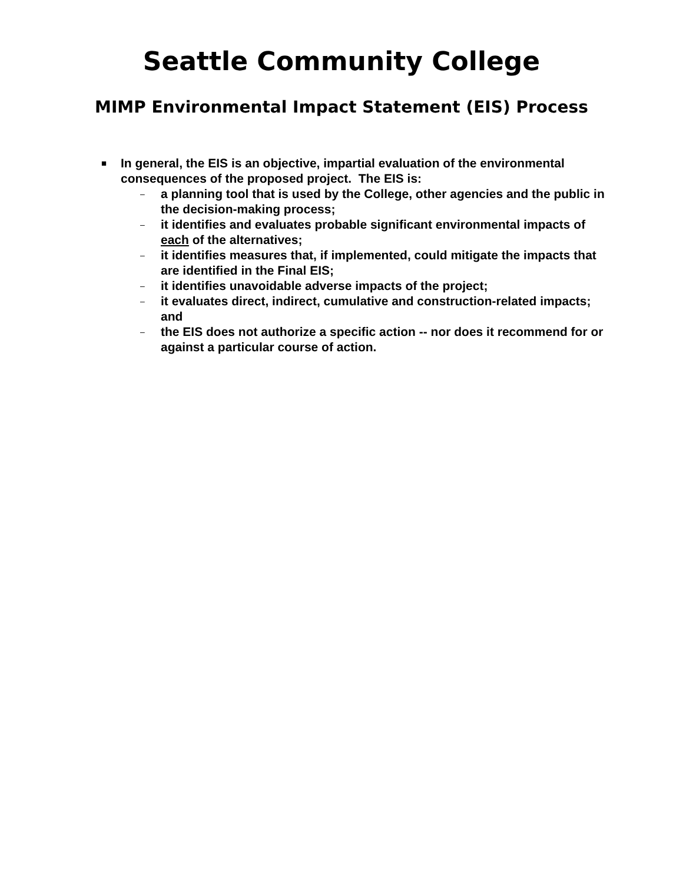Seattle Community College
MIMP Environmental Impact Statement (EIS) Process
■
In general, the EIS is an objective, impartial evaluation of the environmental consequences of the proposed project. The EIS is:
– a planning tool that is used by the College, other agencies and the public in the decision-making process;
– it identifies and evaluates probable significant environmental impacts of each of the alternatives;
– it identifies measures that, if implemented, could mitigate the impacts that are identified in the Final EIS;
– it identifies unavoidable adverse impacts of the project;
– it evaluates direct, indirect, cumulative and construction-related impacts; and
– the EIS does not authorize a specific action -- nor does it recommend for or against a particular course of action.